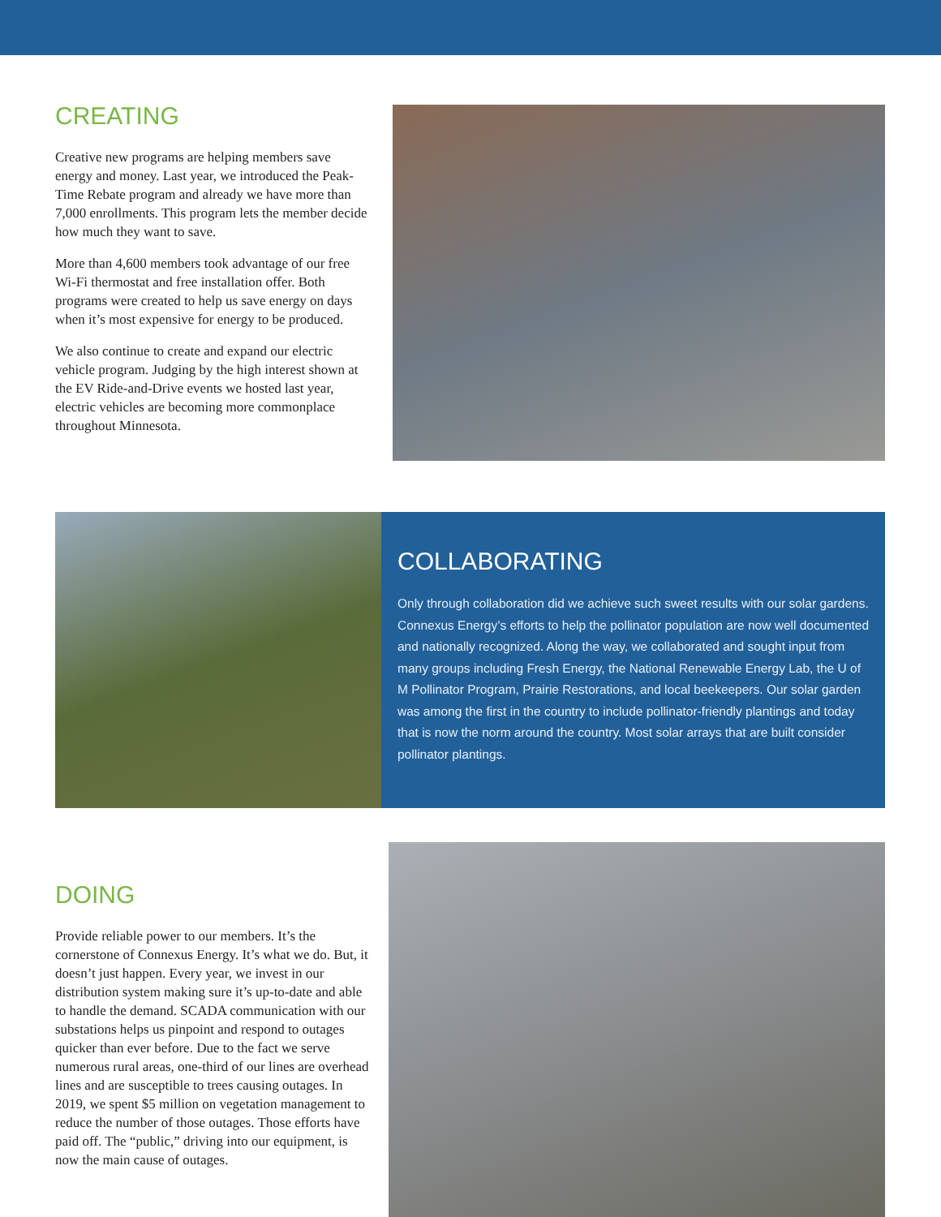CREATING
Creative new programs are helping members save energy and money. Last year, we introduced the Peak-Time Rebate program and already we have more than 7,000 enrollments. This program lets the member decide how much they want to save.
More than 4,600 members took advantage of our free Wi-Fi thermostat and free installation offer. Both programs were created to help us save energy on days when it’s most expensive for energy to be produced.
We also continue to create and expand our electric vehicle program. Judging by the high interest shown at the EV Ride-and-Drive events we hosted last year, electric vehicles are becoming more commonplace throughout Minnesota.
COLLABORATING
Only through collaboration did we achieve such sweet results with our solar gardens. Connexus Energy’s efforts to help the pollinator population are now well documented and nationally recognized. Along the way, we collaborated and sought input from many groups including Fresh Energy, the National Renewable Energy Lab, the U of M Pollinator Program, Prairie Restorations, and local beekeepers. Our solar garden was among the first in the country to include pollinator-friendly plantings and today that is now the norm around the country. Most solar arrays that are built consider pollinator plantings.
DOING
Provide reliable power to our members. It’s the cornerstone of Connexus Energy. It’s what we do. But, it doesn’t just happen. Every year, we invest in our distribution system making sure it’s up-to-date and able to handle the demand. SCADA communication with our substations helps us pinpoint and respond to outages quicker than ever before. Due to the fact we serve numerous rural areas, one-third of our lines are overhead lines and are susceptible to trees causing outages. In 2019, we spent $5 million on vegetation management to reduce the number of those outages. Those efforts have paid off. The “public,” driving into our equipment, is now the main cause of outages.